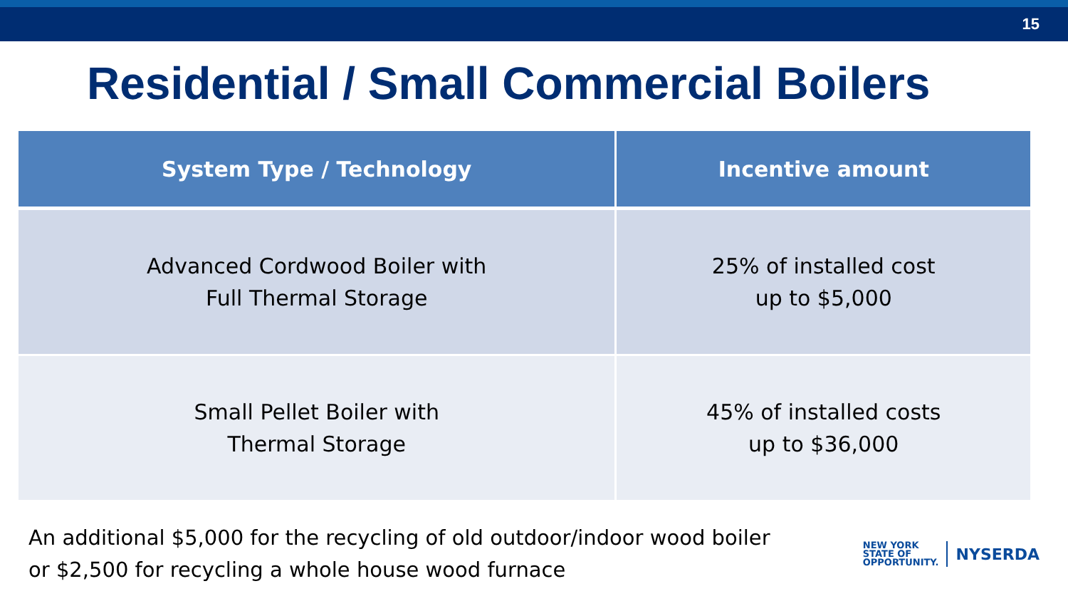15
Residential / Small Commercial Boilers
| System Type / Technology | Incentive amount |
| --- | --- |
| Advanced Cordwood Boiler with Full Thermal Storage | 25% of installed cost up to $5,000 |
| Small Pellet Boiler with Thermal Storage | 45% of installed costs up to $36,000 |
An additional $5,000 for the recycling of old outdoor/indoor wood boiler
or $2,500 for recycling a whole house wood furnace
NEW YORK
STATE OF
OPPORTUNITY.
NYSERDA